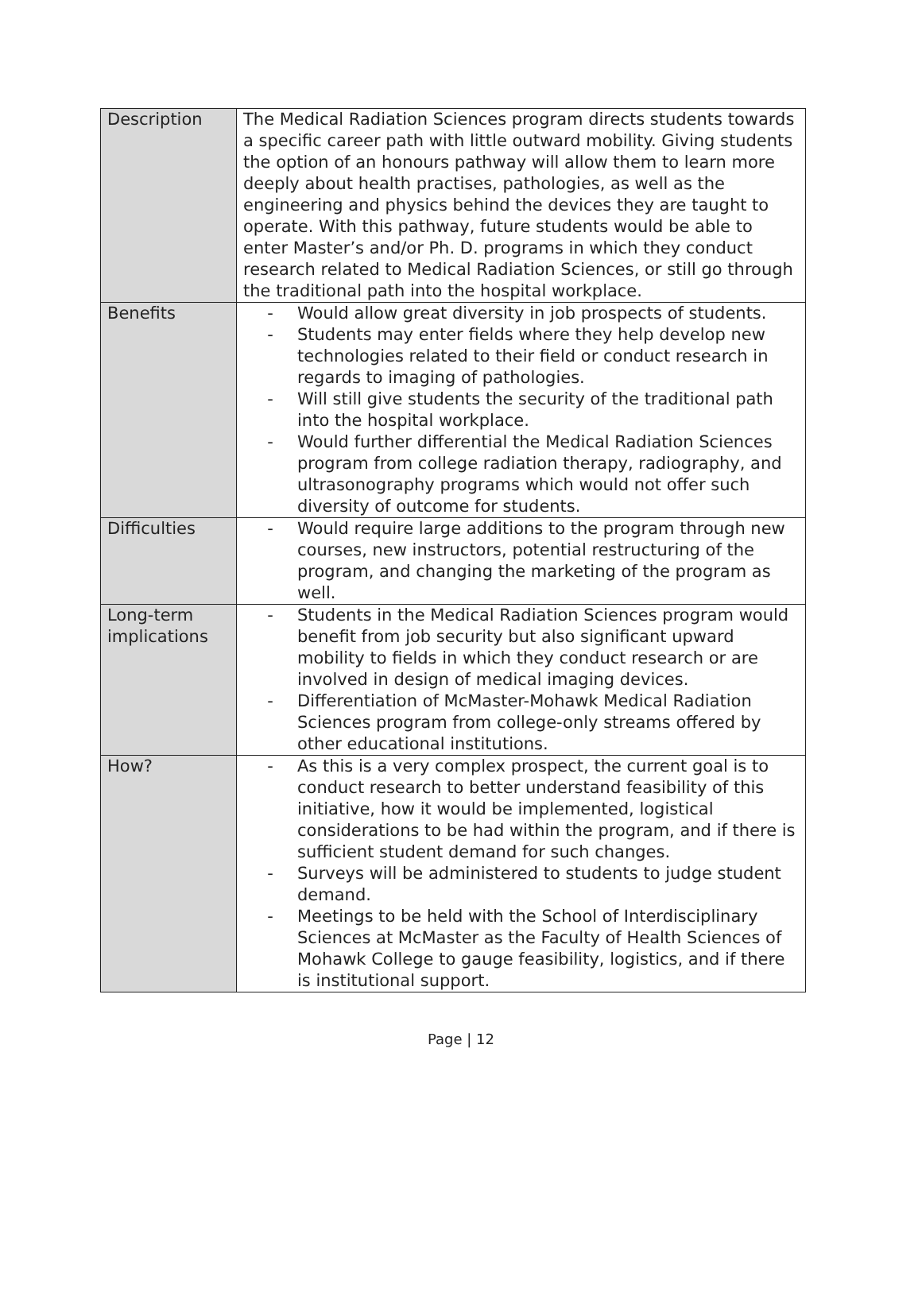| Description | The Medical Radiation Sciences program directs students towards a specific career path with little outward mobility. Giving students the option of an honours pathway will allow them to learn more deeply about health practises, pathologies, as well as the engineering and physics behind the devices they are taught to operate. With this pathway, future students would be able to enter Master’s and/or Ph. D. programs in which they conduct research related to Medical Radiation Sciences, or still go through the traditional path into the hospital workplace. |
| Benefits | - Would allow great diversity in job prospects of students. - Students may enter fields where they help develop new technologies related to their field or conduct research in regards to imaging of pathologies. - Will still give students the security of the traditional path into the hospital workplace. - Would further differential the Medical Radiation Sciences program from college radiation therapy, radiography, and ultrasonography programs which would not offer such diversity of outcome for students. |
| Difficulties | - Would require large additions to the program through new courses, new instructors, potential restructuring of the program, and changing the marketing of the program as well. |
| Long-term implications | - Students in the Medical Radiation Sciences program would benefit from job security but also significant upward mobility to fields in which they conduct research or are involved in design of medical imaging devices. - Differentiation of McMaster-Mohawk Medical Radiation Sciences program from college-only streams offered by other educational institutions. |
| How? | - As this is a very complex prospect, the current goal is to conduct research to better understand feasibility of this initiative, how it would be implemented, logistical considerations to be had within the program, and if there is sufficient student demand for such changes. - Surveys will be administered to students to judge student demand. - Meetings to be held with the School of Interdisciplinary Sciences at McMaster as the Faculty of Health Sciences of Mohawk College to gauge feasibility, logistics, and if there is institutional support. |
Page | 12